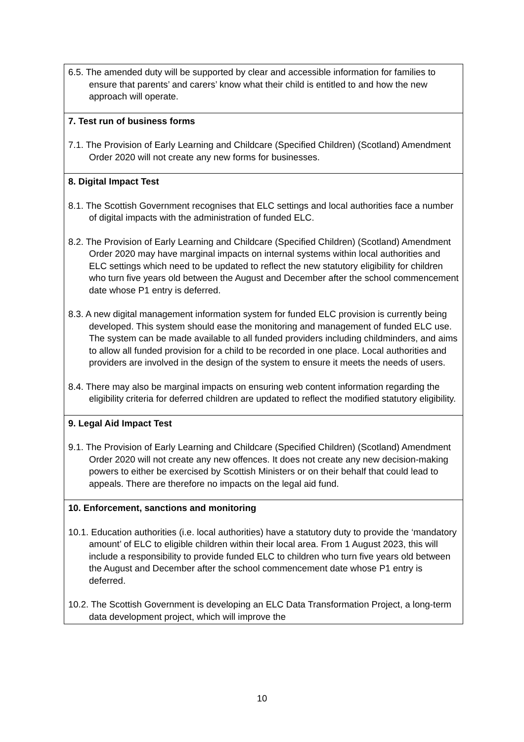| 6.5. The amended duty will be supported by clear and accessible information for families to ensure that parents’ and carers’ know what their child is entitled to and how the new approach will operate. |
| 7. Test run of business forms 7.1. The Provision of Early Learning and Childcare (Specified Children) (Scotland) Amendment Order 2020 will not create any new forms for businesses. |
| 8. Digital Impact Test 8.1. The Scottish Government recognises that ELC settings and local authorities face a number of digital impacts with the administration of funded ELC. 8.2. The Provision of Early Learning and Childcare (Specified Children) (Scotland) Amendment Order 2020 may have marginal impacts on internal systems within local authorities and ELC settings which need to be updated to reflect the new statutory eligibility for children who turn five years old between the August and December after the school commencement date whose P1 entry is deferred. 8.3. A new digital management information system for funded ELC provision is currently being developed. This system should ease the monitoring and management of funded ELC use. The system can be made available to all funded providers including childminders, and aims to allow all funded provision for a child to be recorded in one place. Local authorities and providers are involved in the design of the system to ensure it meets the needs of users. 8.4. There may also be marginal impacts on ensuring web content information regarding the eligibility criteria for deferred children are updated to reflect the modified statutory eligibility. |
| 9. Legal Aid Impact Test 9.1. The Provision of Early Learning and Childcare (Specified Children) (Scotland) Amendment Order 2020 will not create any new offences. It does not create any new decision-making powers to either be exercised by Scottish Ministers or on their behalf that could lead to appeals. There are therefore no impacts on the legal aid fund. |
| 10. Enforcement, sanctions and monitoring 10.1. Education authorities (i.e. local authorities) have a statutory duty to provide the ‘mandatory amount’ of ELC to eligible children within their local area. From 1 August 2023, this will include a responsibility to provide funded ELC to children who turn five years old between the August and December after the school commencement date whose P1 entry is deferred. 10.2. The Scottish Government is developing an ELC Data Transformation Project, a long-term data development project, which will improve the |
10